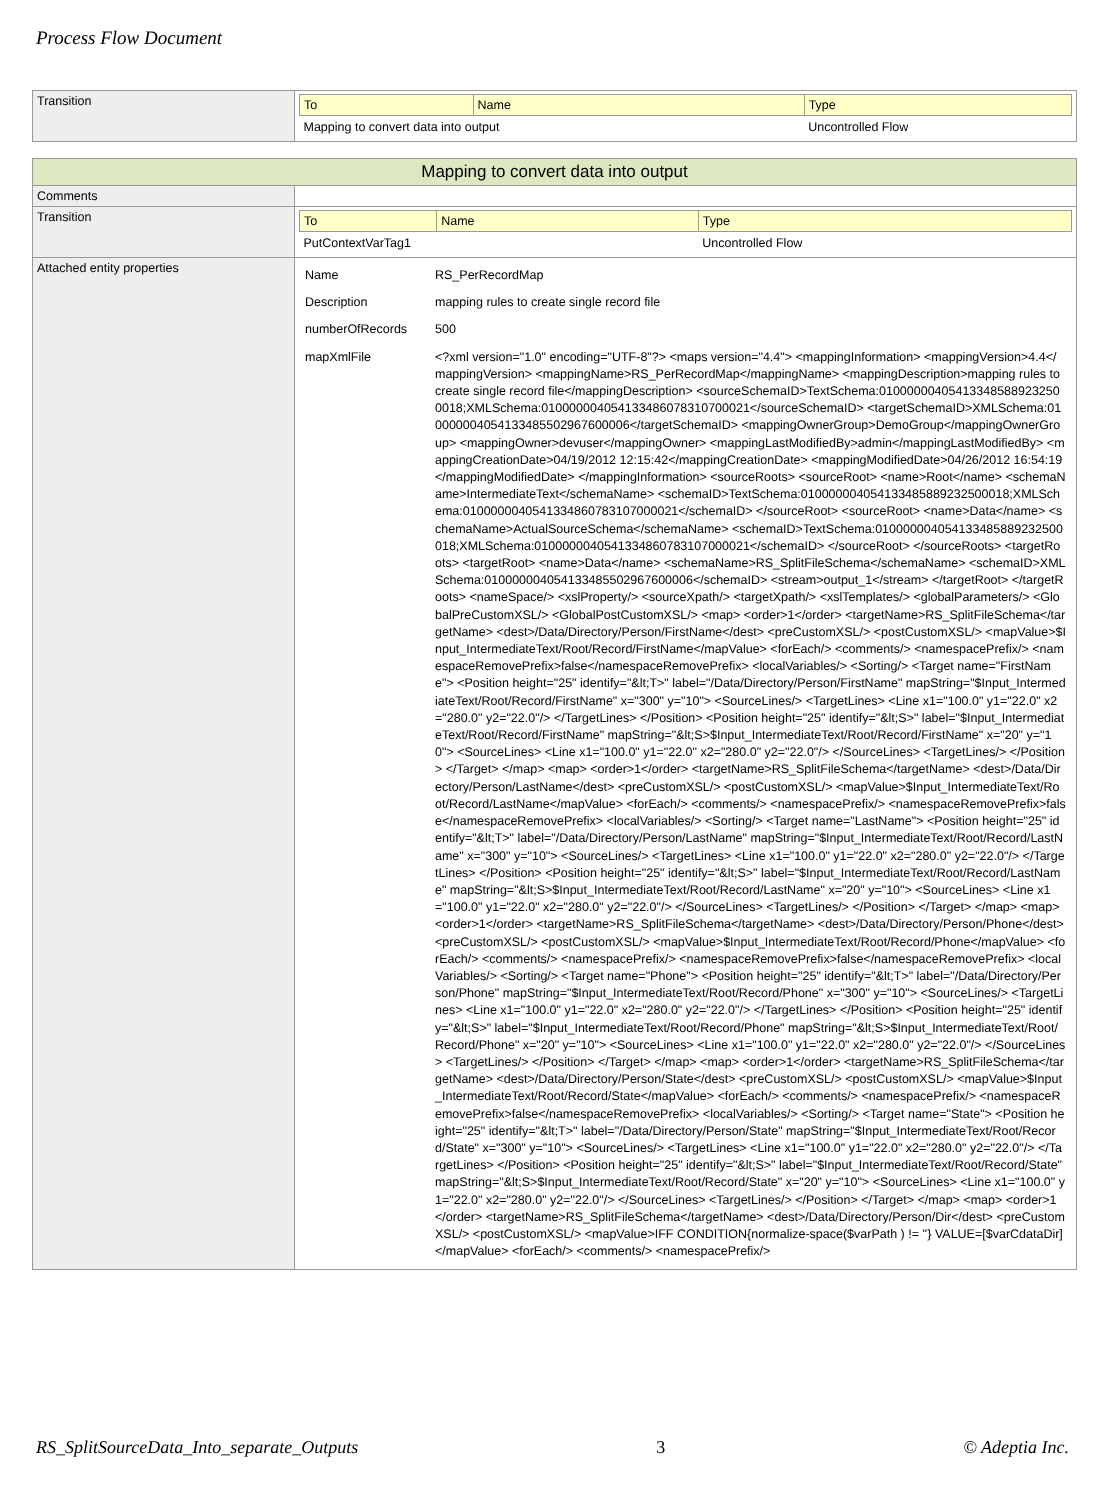Process Flow Document
| Transition | / To / Name / Type / / --- / --- / --- / / Mapping to convert data into output / / Uncontrolled Flow / |
| Mapping to convert data into output | |
| Comments | |
| Transition | / To / Name / Type / / --- / --- / --- / / PutContextVarTag1 / / Uncontrolled Flow / |
| Attached entity properties | / Name / RS_PerRecordMap / / Description / mapping rules to create single record file / / numberOfRecords / 500 / / mapXmlFile / <?xml version="1.0" encoding="UTF-8"?> <maps version="4.4"> <mappingInformation> <mappingVersion>4.4</mappingVersion> <mappingName>RS_PerRecordMap</mappingName> <mappingDescription>mapping rules to create single record file</mappingDescription> <sourceSchemaID>TextSchema:010000004054133485889232500018;XMLSchema:010000004054133486078310700021</sourceSchemaID> <targetSchemaID>XMLSchema:010000004054133485502967600006</targetSchemaID> <mappingOwnerGroup>DemoGroup</mappingOwnerGroup> <mappingOwner>devuser</mappingOwner> <mappingLastModifiedBy>admin</mappingLastModifiedBy> <mappingCreationDate>04/19/2012 12:15:42</mappingCreationDate> <mappingModifiedDate>04/26/2012 16:54:19</mappingModifiedDate> </mappingInformation> <sourceRoots> <sourceRoot> <name>Root</name> <schemaName>IntermediateText</schemaName> <schemaID>TextSchema:010000004054133485889232500018;XMLSchema:0100000040541334860783107000021</schemaID> </sourceRoot> <sourceRoot> <name>Data</name> <schemaName>ActualSourceSchema</schemaName> <schemaID>TextSchema:010000004054133485889232500018;XMLSchema:0100000040541334860783107000021</schemaID> </sourceRoot> </sourceRoots> <targetRoots> <targetRoot> <name>Data</name> <schemaName>RS_SplitFileSchema</schemaName> <schemaID>XMLSchema:010000004054133485502967600006</schemaID> <stream>output_1</stream> </targetRoot> </targetRoots> <nameSpace/> <xslProperty/> <sourceXpath/> <targetXpath/> <xslTemplates/> <globalParameters/> <GlobalPreCustomXSL/> <GlobalPostCustomXSL/> <map> <order>1</order> <targetName>RS_SplitFileSchema</targetName> <dest>/Data/Directory/Person/FirstName</dest> <preCustomXSL/> <postCustomXSL/> <mapValue>$Input_IntermediateText/Root/Record/FirstName</mapValue> <forEach/> <comments/> <namespacePrefix/> <namespaceRemovePrefix>false</namespaceRemovePrefix> <localVariables/> <Sorting/> <Target name="FirstName"> <Position height="25" identify="&lt;T>" label="/Data/Directory/Person/FirstName" mapString="$Input_IntermediateText/Root/Record/FirstName" x="300" y="10"> <SourceLines/> <TargetLines> <Line x1="100.0" y1="22.0" x2="280.0" y2="22.0"/> </TargetLines> </Position> <Position height="25" identify="&lt;S>" label="$Input_IntermediateText/Root/Record/FirstName" mapString="&lt;S>$Input_IntermediateText/Root/Record/FirstName" x="20" y="10"> <SourceLines> <Line x1="100.0" y1="22.0" x2="280.0" y2="22.0"/> </SourceLines> <TargetLines/> </Position> </Target> </map> <map> <order>1</order> <targetName>RS_SplitFileSchema</targetName> <dest>/Data/Directory/Person/LastName</dest> <preCustomXSL/> <postCustomXSL/> <mapValue>$Input_IntermediateText/Root/Record/LastName</mapValue> <forEach/> <comments/> <namespacePrefix/> <namespaceRemovePrefix>false</namespaceRemovePrefix> <localVariables/> <Sorting/> <Target name="LastName"> <Position height="25" identify="&lt;T>" label="/Data/Directory/Person/LastName" mapString="$Input_IntermediateText/Root/Record/LastName" x="300" y="10"> <SourceLines/> <TargetLines> <Line x1="100.0" y1="22.0" x2="280.0" y2="22.0"/> </TargetLines> </Position> <Position height="25" identify="&lt;S>" label="$Input_IntermediateText/Root/Record/LastName" mapString="&lt;S>$Input_IntermediateText/Root/Record/LastName" x="20" y="10"> <SourceLines> <Line x1="100.0" y1="22.0" x2="280.0" y2="22.0"/> </SourceLines> <TargetLines/> </Position> </Target> </map> <map> <order>1</order> <targetName>RS_SplitFileSchema</targetName> <dest>/Data/Directory/Person/Phone</dest> <preCustomXSL/> <postCustomXSL/> <mapValue>$Input_IntermediateText/Root/Record/Phone</mapValue> <forEach/> <comments/> <namespacePrefix/> <namespaceRemovePrefix>false</namespaceRemovePrefix> <localVariables/> <Sorting/> <Target name="Phone"> <Position height="25" identify="&lt;T>" label="/Data/Directory/Person/Phone" mapString="$Input_IntermediateText/Root/Record/Phone" x="300" y="10"> <SourceLines/> <TargetLines> <Line x1="100.0" y1="22.0" x2="280.0" y2="22.0"/> </TargetLines> </Position> <Position height="25" identify="&lt;S>" label="$Input_IntermediateText/Root/Record/Phone" mapString="&lt;S>$Input_IntermediateText/Root/Record/Phone" x="20" y="10"> <SourceLines> <Line x1="100.0" y1="22.0" x2="280.0" y2="22.0"/> </SourceLines> <TargetLines/> </Position> </Target> </map> <map> <order>1</order> <targetName>RS_SplitFileSchema</targetName> <dest>/Data/Directory/Person/State</dest> <preCustomXSL/> <postCustomXSL/> <mapValue>$Input_IntermediateText/Root/Record/State</mapValue> <forEach/> <comments/> <namespacePrefix/> <namespaceRemovePrefix>false</namespaceRemovePrefix> <localVariables/> <Sorting/> <Target name="State"> <Position height="25" identify="&lt;T>" label="/Data/Directory/Person/State" mapString="$Input_IntermediateText/Root/Record/State" x="300" y="10"> <SourceLines/> <TargetLines> <Line x1="100.0" y1="22.0" x2="280.0" y2="22.0"/> </TargetLines> </Position> <Position height="25" identify="&lt;S>" label="$Input_IntermediateText/Root/Record/State" mapString="&lt;S>$Input_IntermediateText/Root/Record/State" x="20" y="10"> <SourceLines> <Line x1="100.0" y1="22.0" x2="280.0" y2="22.0"/> </SourceLines> <TargetLines/> </Position> </Target> </map> <map> <order>1</order> <targetName>RS_SplitFileSchema</targetName> <dest>/Data/Directory/Person/Dir</dest> <preCustomXSL/> <postCustomXSL/> <mapValue>IFF CONDITION{normalize-space($varPath ) != ''} VALUE=[$varCdataDir]</mapValue> <forEach/> <comments/> <namespacePrefix/> / |
RS_SplitSourceData_Into_separate_Outputs 3 © Adeptia Inc.